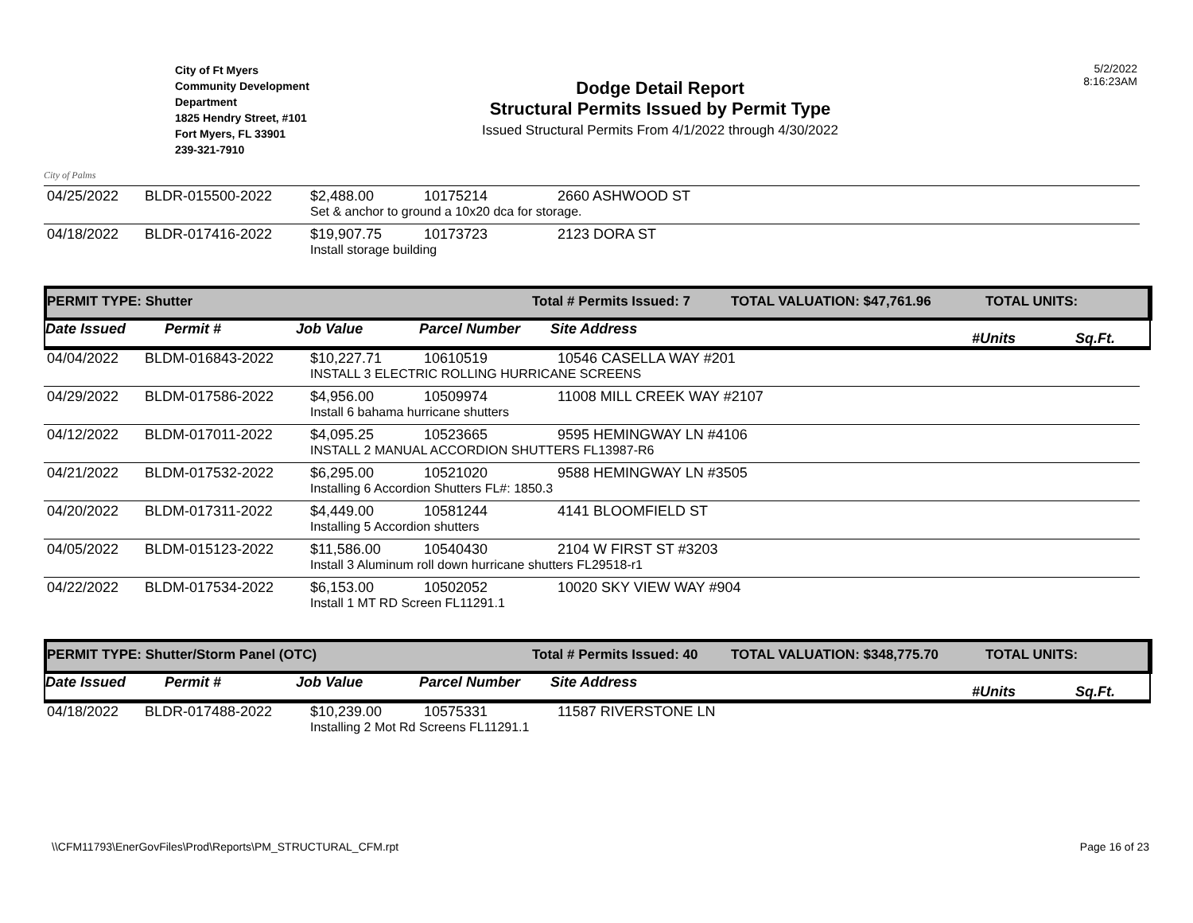5/2/2022
8:16:23AM
City of Palms
City of Ft Myers
Community Development
Department
1825 Hendry Street, #101
Fort Myers, FL 33901
239-321-7910
Dodge Detail Report
Structural Permits Issued by Permit Type
Issued Structural Permits From 4/1/2022 through 4/30/2022
| 04/25/2022 | BLDR-015500-2022 | $2,488.00 | 10175214 | 2660 ASHWOOD ST |
| | | Set & anchor to ground a 10x20 dca for storage. | | |
| 04/18/2022 | BLDR-017416-2022 | $19,907.75 | 10173723 | 2123 DORA ST |
| | | Install storage building | | |
PERMIT TYPE: Shutter Total # Permits Issued: 7 TOTAL VALUATION: $47,761.96 TOTAL UNITS:
Date Issued Permit # Job Value Parcel Number Site Address #Units Sq.Ft.
| 04/04/2022 | BLDM-016843-2022 | $10,227.71 | 10610519 | 10546 CASELLA WAY #201 |
| | | INSTALL 3 ELECTRIC ROLLING HURRICANE SCREENS | | |
| 04/29/2022 | BLDM-017586-2022 | $4,956.00 | 10509974 | 11008 MILL CREEK WAY #2107 |
| | | Install 6 bahama hurricane shutters | | |
| 04/12/2022 | BLDM-017011-2022 | $4,095.25 | 10523665 | 9595 HEMINGWAY LN #4106 |
| | | INSTALL 2 MANUAL ACCORDION SHUTTERS FL13987-R6 | | |
| 04/21/2022 | BLDM-017532-2022 | $6,295.00 | 10521020 | 9588 HEMINGWAY LN #3505 |
| | | Installing 6 Accordion Shutters FL#: 1850.3 | | |
| 04/20/2022 | BLDM-017311-2022 | $4,449.00 | 10581244 | 4141 BLOOMFIELD ST |
| | | Installing 5 Accordion shutters | | |
| 04/05/2022 | BLDM-015123-2022 | $11,586.00 | 10540430 | 2104 W FIRST ST #3203 |
| | | Install 3 Aluminum roll down hurricane shutters FL29518-r1 | | |
| 04/22/2022 | BLDM-017534-2022 | $6,153.00 | 10502052 | 10020 SKY VIEW WAY #904 |
| | | Install 1 MT RD Screen FL11291.1 | | |
PERMIT TYPE: Shutter/Storm Panel (OTC) Total # Permits Issued: 40 TOTAL VALUATION: $348,775.70 TOTAL UNITS:
Date Issued Permit # Job Value Parcel Number Site Address #Units Sq.Ft.
| 04/18/2022 | BLDR-017488-2022 | $10,239.00 | 10575331 | 11587 RIVERSTONE LN |
| | | Installing 2 Mot Rd Screens FL11291.1 | | |
\\CFM11793\EnerGovFiles\Prod\Reports\PM_STRUCTURAL_CFM.rpt Page 16 of 23